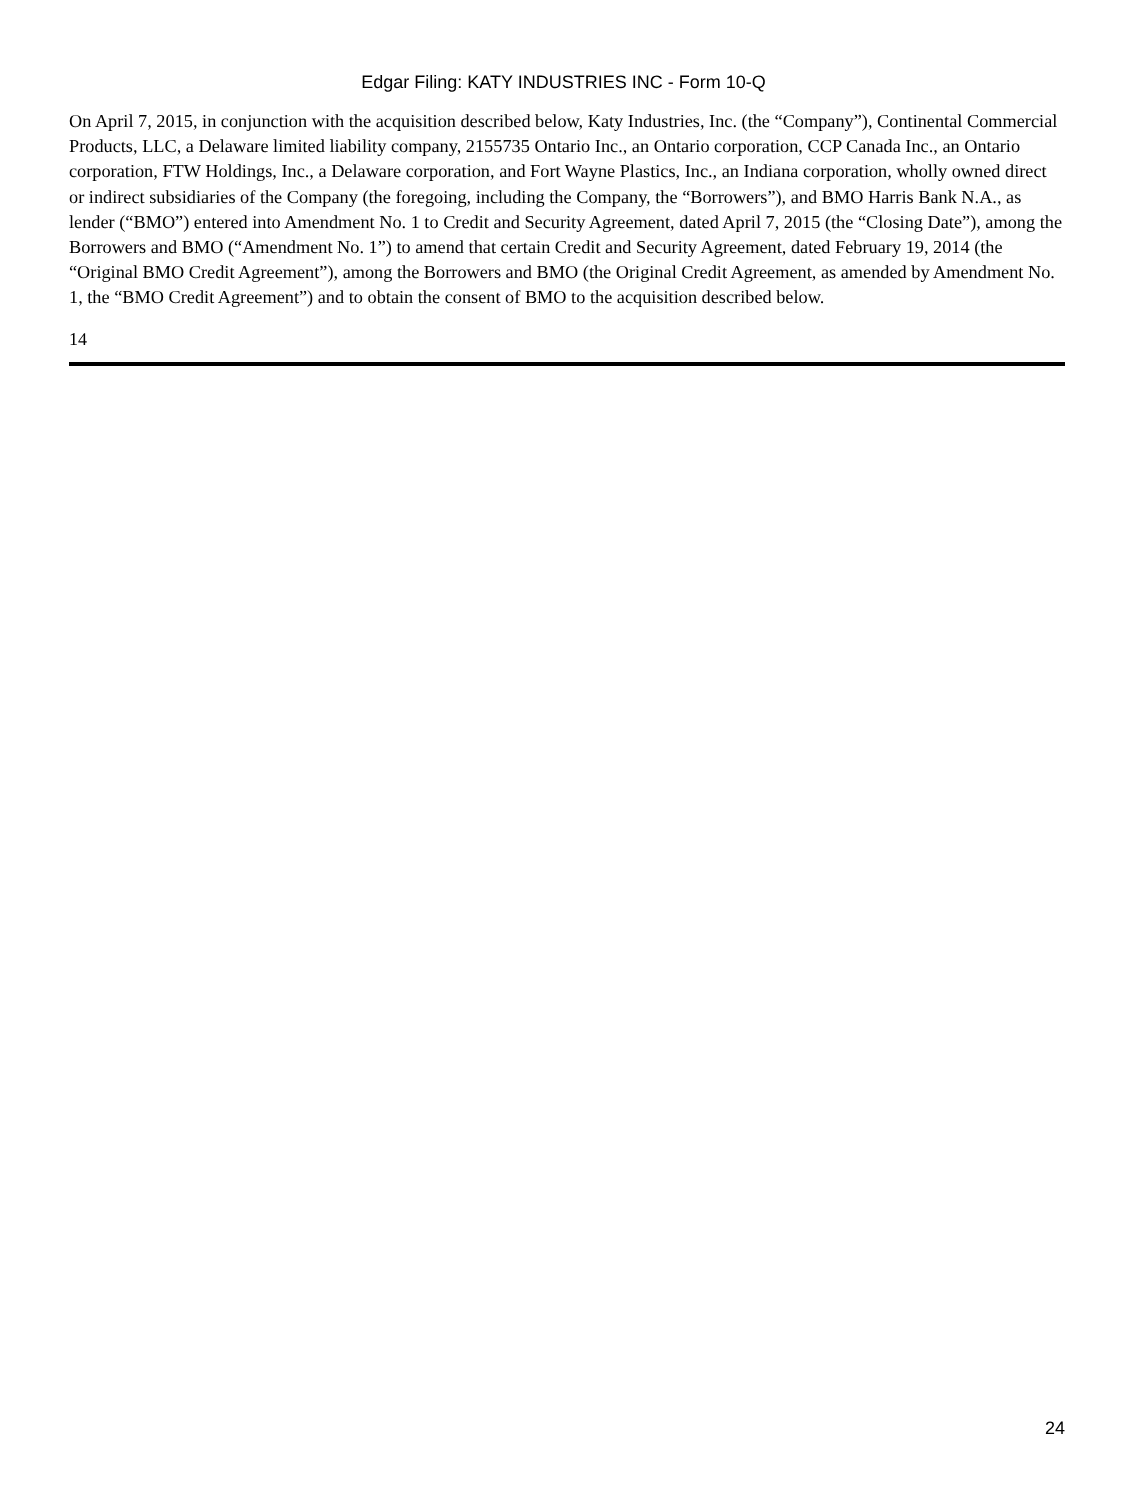Edgar Filing: KATY INDUSTRIES INC - Form 10-Q
On April 7, 2015, in conjunction with the acquisition described below, Katy Industries, Inc. (the “Company”), Continental Commercial Products, LLC, a Delaware limited liability company, 2155735 Ontario Inc., an Ontario corporation, CCP Canada Inc., an Ontario corporation, FTW Holdings, Inc., a Delaware corporation, and Fort Wayne Plastics, Inc., an Indiana corporation, wholly owned direct or indirect subsidiaries of the Company (the foregoing, including the Company, the “Borrowers”), and BMO Harris Bank N.A., as lender (“BMO”) entered into Amendment No. 1 to Credit and Security Agreement, dated April 7, 2015 (the “Closing Date”), among the Borrowers and BMO (“Amendment No. 1”) to amend that certain Credit and Security Agreement, dated February 19, 2014 (the “Original BMO Credit Agreement”), among the Borrowers and BMO (the Original Credit Agreement, as amended by Amendment No. 1, the “BMO Credit Agreement”) and to obtain the consent of BMO to the acquisition described below.
14
24